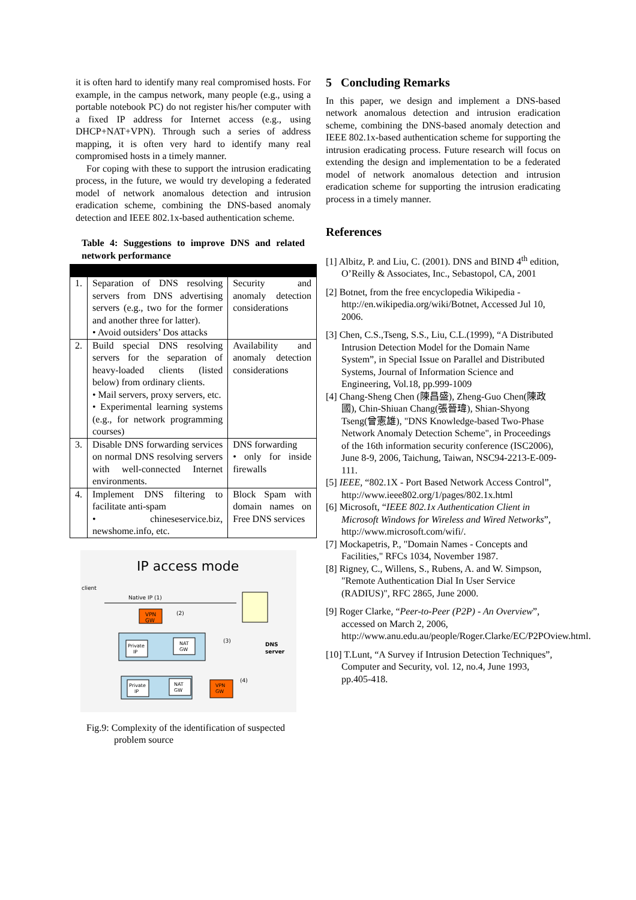it is often hard to identify many real compromised hosts. For example, in the campus network, many people (e.g., using a portable notebook PC) do not register his/her computer with a fixed IP address for Internet access (e.g., using DHCP+NAT+VPN). Through such a series of address mapping, it is often very hard to identify many real compromised hosts in a timely manner.
For coping with these to support the intrusion eradicating process, in the future, we would try developing a federated model of network anomalous detection and intrusion eradication scheme, combining the DNS-based anomaly detection and IEEE 802.1x-based authentication scheme.
Table 4: Suggestions to improve DNS and related network performance
| 1. | Separation of DNS resolving servers from DNS advertising servers (e.g., two for the former and another three for latter). • Avoid outsiders’ Dos attacks | Security and anomaly detection considerations |
| 2. | Build special DNS resolving servers for the separation of heavy-loaded clients (listed below) from ordinary clients. • Mail servers, proxy servers, etc. • Experimental learning systems (e.g., for network programming courses) | Availability and anomaly detection considerations |
| 3. | Disable DNS forwarding services on normal DNS resolving servers with well-connected Internet environments. | DNS forwarding • only for inside firewalls |
| 4. | Implement DNS filtering to facilitate anti-spam • chineseservice.biz, newshome.info, etc. | Block Spam with domain names on Free DNS services |
IP access mode
client
Native IP (1)
VPN
GW
(2)
Private
IP
NAT
GW
(3)
Private
IP
NAT
GW
VPN
GW
(4)
DNS
server
Fig.9: Complexity of the identification of suspected problem source
5 Concluding Remarks
In this paper, we design and implement a DNS-based network anomalous detection and intrusion eradication scheme, combining the DNS-based anomaly detection and IEEE 802.1x-based authentication scheme for supporting the intrusion eradicating process. Future research will focus on extending the design and implementation to be a federated model of network anomalous detection and intrusion eradication scheme for supporting the intrusion eradicating process in a timely manner.
References
[1] Albitz, P. and Liu, C. (2001). DNS and BIND 4<sup>th</sup> edition, O’Reilly & Associates, Inc., Sebastopol, CA, 2001
[2] Botnet, from the free encyclopedia Wikipedia - http://en.wikipedia.org/wiki/Botnet, Accessed Jul 10, 2006.
[3] Chen, C.S.,Tseng, S.S., Liu, C.L.(1999), “A Distributed Intrusion Detection Model for the Domain Name System”, in Special Issue on Parallel and Distributed Systems, Journal of Information Science and Engineering, Vol.18, pp.999-1009
[4] Chang-Sheng Chen (陳昌盛), Zheng-Guo Chen(陳政國), Chin-Shiuan Chang(張晉瑋), Shian-Shyong Tseng(曾憲雄), "DNS Knowledge-based Two-Phase Network Anomaly Detection Scheme", in Proceedings of the 16th information security conference (ISC2006), June 8-9, 2006, Taichung, Taiwan, NSC94-2213-E-009-111.
[5] IEEE, “802.1X - Port Based Network Access Control”, http://www.ieee802.org/1/pages/802.1x.html
[6] Microsoft, “IEEE 802.1x Authentication Client in Microsoft Windows for Wireless and Wired Networks”, http://www.microsoft.com/wifi/.
[7] Mockapetris, P., "Domain Names - Concepts and Facilities," RFCs 1034, November 1987.
[8] Rigney, C., Willens, S., Rubens, A. and W. Simpson, "Remote Authentication Dial In User Service (RADIUS)", RFC 2865, June 2000.
[9] Roger Clarke, “Peer-to-Peer (P2P) - An Overview”, accessed on March 2, 2006, http://www.anu.edu.au/people/Roger.Clarke/EC/P2POview.html.
[10] T.Lunt, “A Survey if Intrusion Detection Techniques”, Computer and Security, vol. 12, no.4, June 1993, pp.405-418.